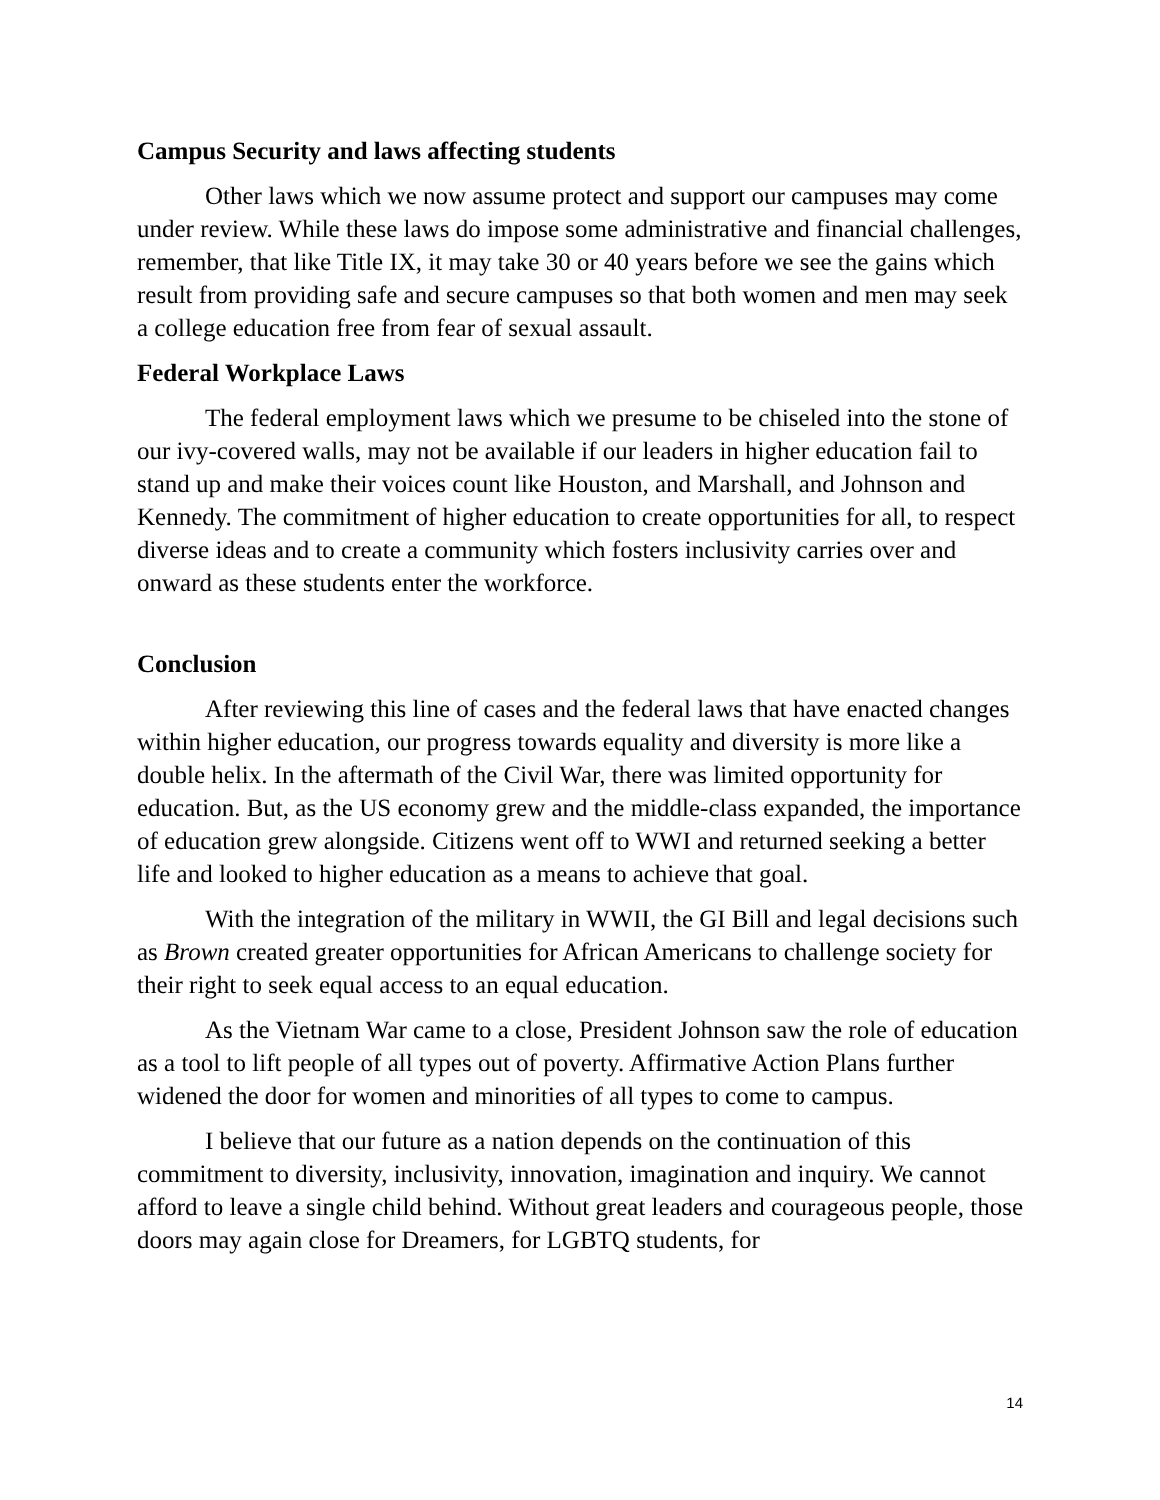Campus Security and laws affecting students
Other laws which we now assume protect and support our campuses may come under review. While these laws do impose some administrative and financial challenges, remember, that like Title IX, it may take 30 or 40 years before we see the gains which result from providing safe and secure campuses so that both women and men may seek a college education free from fear of sexual assault.
Federal Workplace Laws
The federal employment laws which we presume to be chiseled into the stone of our ivy-covered walls, may not be available if our leaders in higher education fail to stand up and make their voices count like Houston, and Marshall, and Johnson and Kennedy. The commitment of higher education to create opportunities for all, to respect diverse ideas and to create a community which fosters inclusivity carries over and onward as these students enter the workforce.
Conclusion
After reviewing this line of cases and the federal laws that have enacted changes within higher education, our progress towards equality and diversity is more like a double helix. In the aftermath of the Civil War, there was limited opportunity for education. But, as the US economy grew and the middle-class expanded, the importance of education grew alongside. Citizens went off to WWI and returned seeking a better life and looked to higher education as a means to achieve that goal.
With the integration of the military in WWII, the GI Bill and legal decisions such as Brown created greater opportunities for African Americans to challenge society for their right to seek equal access to an equal education.
As the Vietnam War came to a close, President Johnson saw the role of education as a tool to lift people of all types out of poverty. Affirmative Action Plans further widened the door for women and minorities of all types to come to campus.
I believe that our future as a nation depends on the continuation of this commitment to diversity, inclusivity, innovation, imagination and inquiry. We cannot afford to leave a single child behind. Without great leaders and courageous people, those doors may again close for Dreamers, for LGBTQ students, for
14